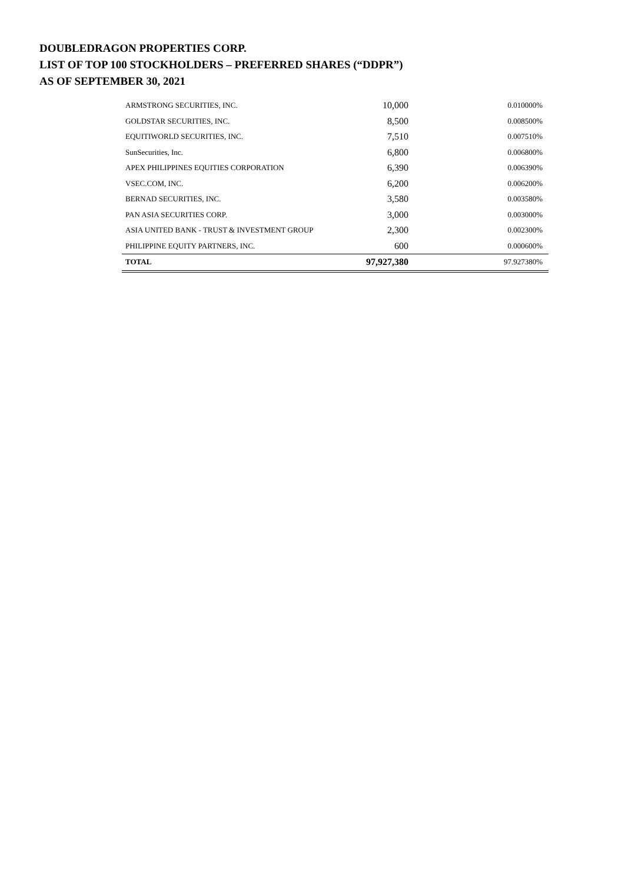DOUBLEDRAGON PROPERTIES CORP.
LIST OF TOP 100 STOCKHOLDERS – PREFERRED SHARES (“DDPR”)
AS OF SEPTEMBER 30, 2021
| ARMSTRONG SECURITIES, INC. | 10,000 | 0.010000% |
| GOLDSTAR SECURITIES, INC. | 8,500 | 0.008500% |
| EQUITIWORLD SECURITIES, INC. | 7,510 | 0.007510% |
| SunSecurities, Inc. | 6,800 | 0.006800% |
| APEX PHILIPPINES EQUITIES CORPORATION | 6,390 | 0.006390% |
| VSEC.COM, INC. | 6,200 | 0.006200% |
| BERNAD SECURITIES, INC. | 3,580 | 0.003580% |
| PAN ASIA SECURITIES CORP. | 3,000 | 0.003000% |
| ASIA UNITED BANK - TRUST & INVESTMENT GROUP | 2,300 | 0.002300% |
| PHILIPPINE EQUITY PARTNERS, INC. | 600 | 0.000600% |
| TOTAL | 97,927,380 | 97.927380% |